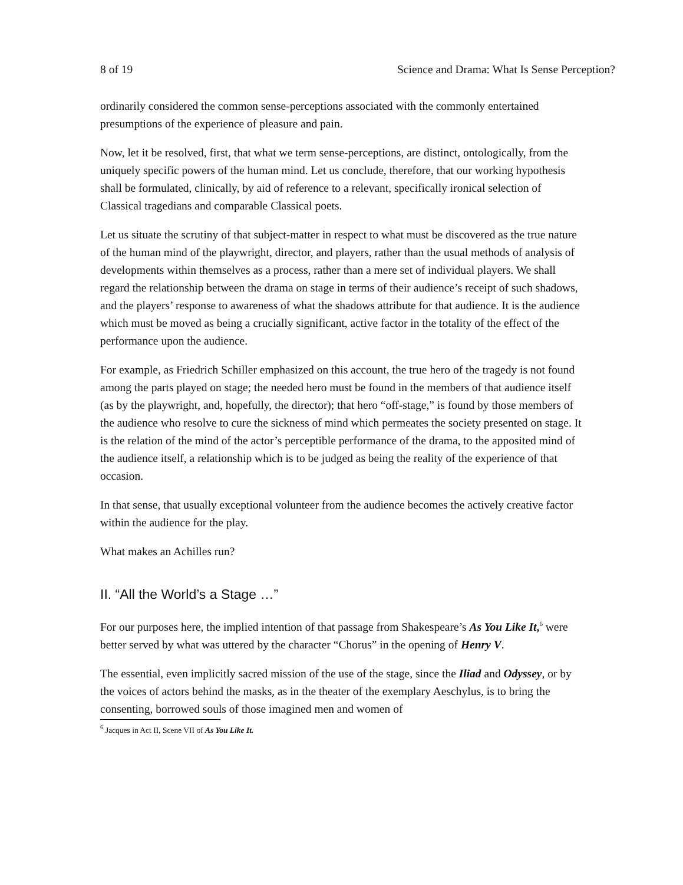8 of 19 Science and Drama: What Is Sense Perception?
ordinarily considered the common sense-perceptions associated with the commonly entertained presumptions of the experience of pleasure and pain.
Now, let it be resolved, first, that what we term sense-perceptions, are distinct, ontologically, from the uniquely specific powers of the human mind. Let us conclude, therefore, that our working hypothesis shall be formulated, clinically, by aid of reference to a relevant, specifically ironical selection of Classical tragedians and comparable Classical poets.
Let us situate the scrutiny of that subject-matter in respect to what must be discovered as the true nature of the human mind of the playwright, director, and players, rather than the usual methods of analysis of developments within themselves as a process, rather than a mere set of individual players. We shall regard the relationship between the drama on stage in terms of their audience’s receipt of such shadows, and the players’ response to awareness of what the shadows attribute for that audience. It is the audience which must be moved as being a crucially significant, active factor in the totality of the effect of the performance upon the audience.
For example, as Friedrich Schiller emphasized on this account, the true hero of the tragedy is not found among the parts played on stage; the needed hero must be found in the members of that audience itself (as by the playwright, and, hopefully, the director); that hero “off-stage,” is found by those members of the audience who resolve to cure the sickness of mind which permeates the society presented on stage. It is the relation of the mind of the actor’s perceptible performance of the drama, to the apposited mind of the audience itself, a relationship which is to be judged as being the reality of the experience of that occasion.
In that sense, that usually exceptional volunteer from the audience becomes the actively creative factor within the audience for the play.
What makes an Achilles run?
II. “All the World’s a Stage …”
For our purposes here, the implied intention of that passage from Shakespeare’s As You Like It,<sup>6</sup> were better served by what was uttered by the character “Chorus” in the opening of Henry V.
The essential, even implicitly sacred mission of the use of the stage, since the Iliad and Odyssey, or by the voices of actors behind the masks, as in the theater of the exemplary Aeschylus, is to bring the consenting, borrowed souls of those imagined men and women of
<sup>6</sup> Jacques in Act II, Scene VII of As You Like It.